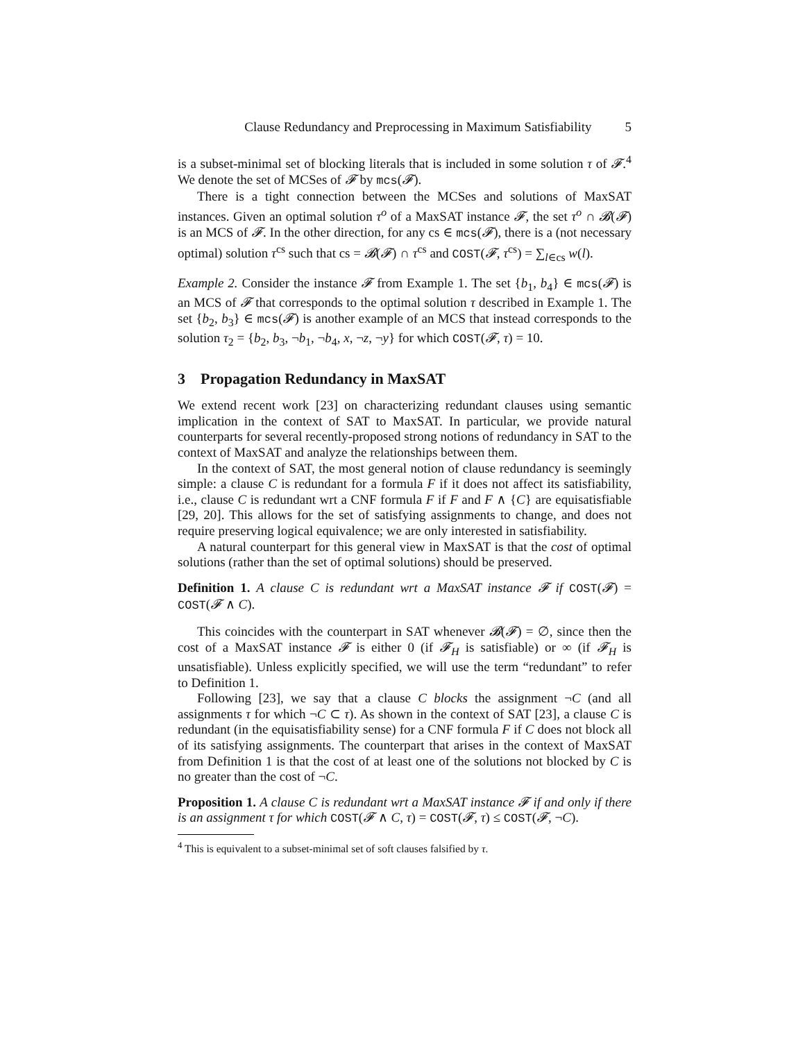Clause Redundancy and Preprocessing in Maximum Satisfiability 5
is a subset-minimal set of blocking literals that is included in some solution τ of 𝓕.<sup>4</sup> We denote the set of MCSes of 𝓕 by mcs(𝓕).
There is a tight connection between the MCSes and solutions of MaxSAT instances. Given an optimal solution τ<sup>o</sup> of a MaxSAT instance 𝓕, the set τ<sup>o</sup> ∩ 𝓑(𝓕) is an MCS of 𝓕. In the other direction, for any cs ∈ mcs(𝓕), there is a (not necessary optimal) solution τ<sup>cs</sup> such that cs = 𝓑(𝓕) ∩ τ<sup>cs</sup> and COST(𝓕, τ<sup>cs</sup>) = ∑<sub>l∈cs</sub> w(l).
Example 2. Consider the instance 𝓕 from Example 1. The set {b<sub>1</sub>, b<sub>4</sub>} ∈ mcs(𝓕) is an MCS of 𝓕 that corresponds to the optimal solution τ described in Example 1. The set {b<sub>2</sub>, b<sub>3</sub>} ∈ mcs(𝓕) is another example of an MCS that instead corresponds to the solution τ<sub>2</sub> = {b<sub>2</sub>, b<sub>3</sub>, ¬b<sub>1</sub>, ¬b<sub>4</sub>, x, ¬z, ¬y} for which COST(𝓕, τ) = 10.
3 Propagation Redundancy in MaxSAT
We extend recent work [23] on characterizing redundant clauses using semantic implication in the context of SAT to MaxSAT. In particular, we provide natural counterparts for several recently-proposed strong notions of redundancy in SAT to the context of MaxSAT and analyze the relationships between them.
In the context of SAT, the most general notion of clause redundancy is seemingly simple: a clause C is redundant for a formula F if it does not affect its satisfiability, i.e., clause C is redundant wrt a CNF formula F if F and F ∧ {C} are equisatisfiable [29, 20]. This allows for the set of satisfying assignments to change, and does not require preserving logical equivalence; we are only interested in satisfiability.
A natural counterpart for this general view in MaxSAT is that the cost of optimal solutions (rather than the set of optimal solutions) should be preserved.
Definition 1. A clause C is redundant wrt a MaxSAT instance 𝓕 if COST(𝓕) = COST(𝓕 ∧ C).
This coincides with the counterpart in SAT whenever 𝓑(𝓕) = ∅, since then the cost of a MaxSAT instance 𝓕 is either 0 (if 𝓕<sub>H</sub> is satisfiable) or ∞ (if 𝓕<sub>H</sub> is unsatisfiable). Unless explicitly specified, we will use the term “redundant” to refer to Definition 1.
Following [23], we say that a clause C blocks the assignment ¬C (and all assignments τ for which ¬C ⊂ τ). As shown in the context of SAT [23], a clause C is redundant (in the equisatisfiability sense) for a CNF formula F if C does not block all of its satisfying assignments. The counterpart that arises in the context of MaxSAT from Definition 1 is that the cost of at least one of the solutions not blocked by C is no greater than the cost of ¬C.
Proposition 1. A clause C is redundant wrt a MaxSAT instance 𝓕 if and only if there is an assignment τ for which COST(𝓕 ∧ C, τ) = COST(𝓕, τ) ≤ COST(𝓕, ¬C).
<sup>4</sup> This is equivalent to a subset-minimal set of soft clauses falsified by τ.